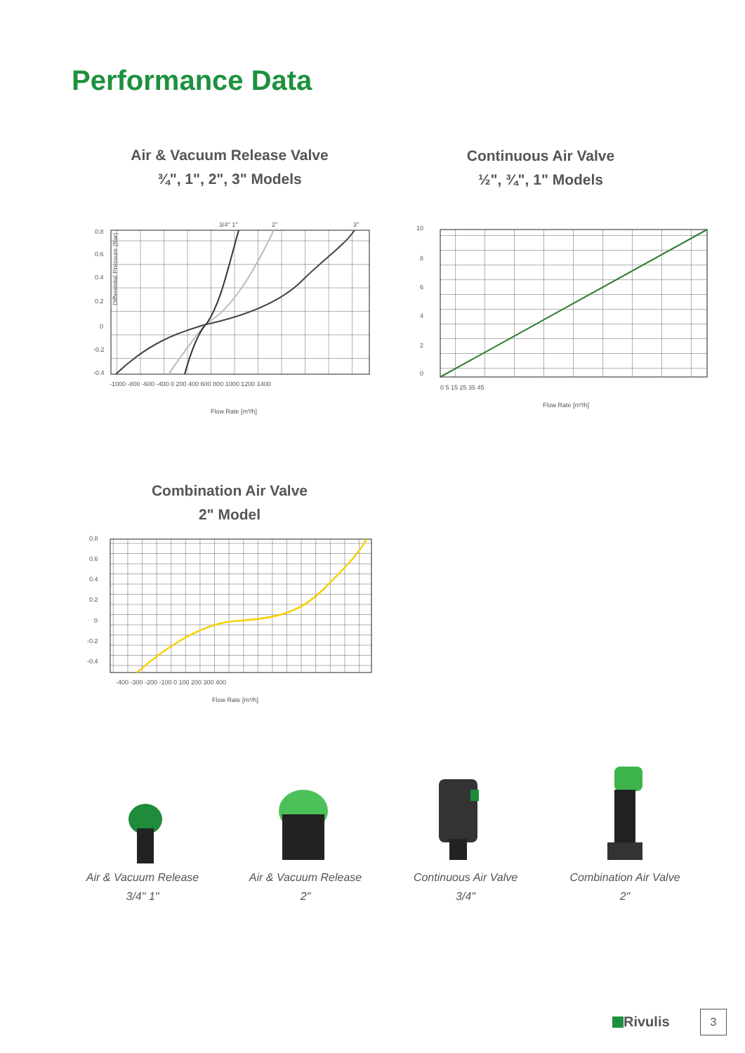Performance Data
Air & Vacuum Release Valve
¾", 1", 2", 3" Models
Continuous Air Valve
½", ¾", 1" Models
0.8
0.6
0.4
0.2
0
-0.2
-0.4
3/4" 1"
2"
3"
Flow Rate [m³/h]
Differential Pressure (Bar)
-1000 -800 -600 -400 0 200 400 600 800 1000 1200 1400
10
8
6
4
2
0
0 5 15 25 35 45
Flow Rate [m³/h]
Combination Air Valve
2" Model
0.8
0.6
0.4
0.2
0
-0.2
-0.4
-400 -300 -200 -100 0 100 200 300 400
Flow Rate [m³/h]
Air & Vacuum Release
3/4" 1"
Air & Vacuum Release
2"
Continuous Air Valve
3/4"
Combination Air Valve
2"
Rivulis 3